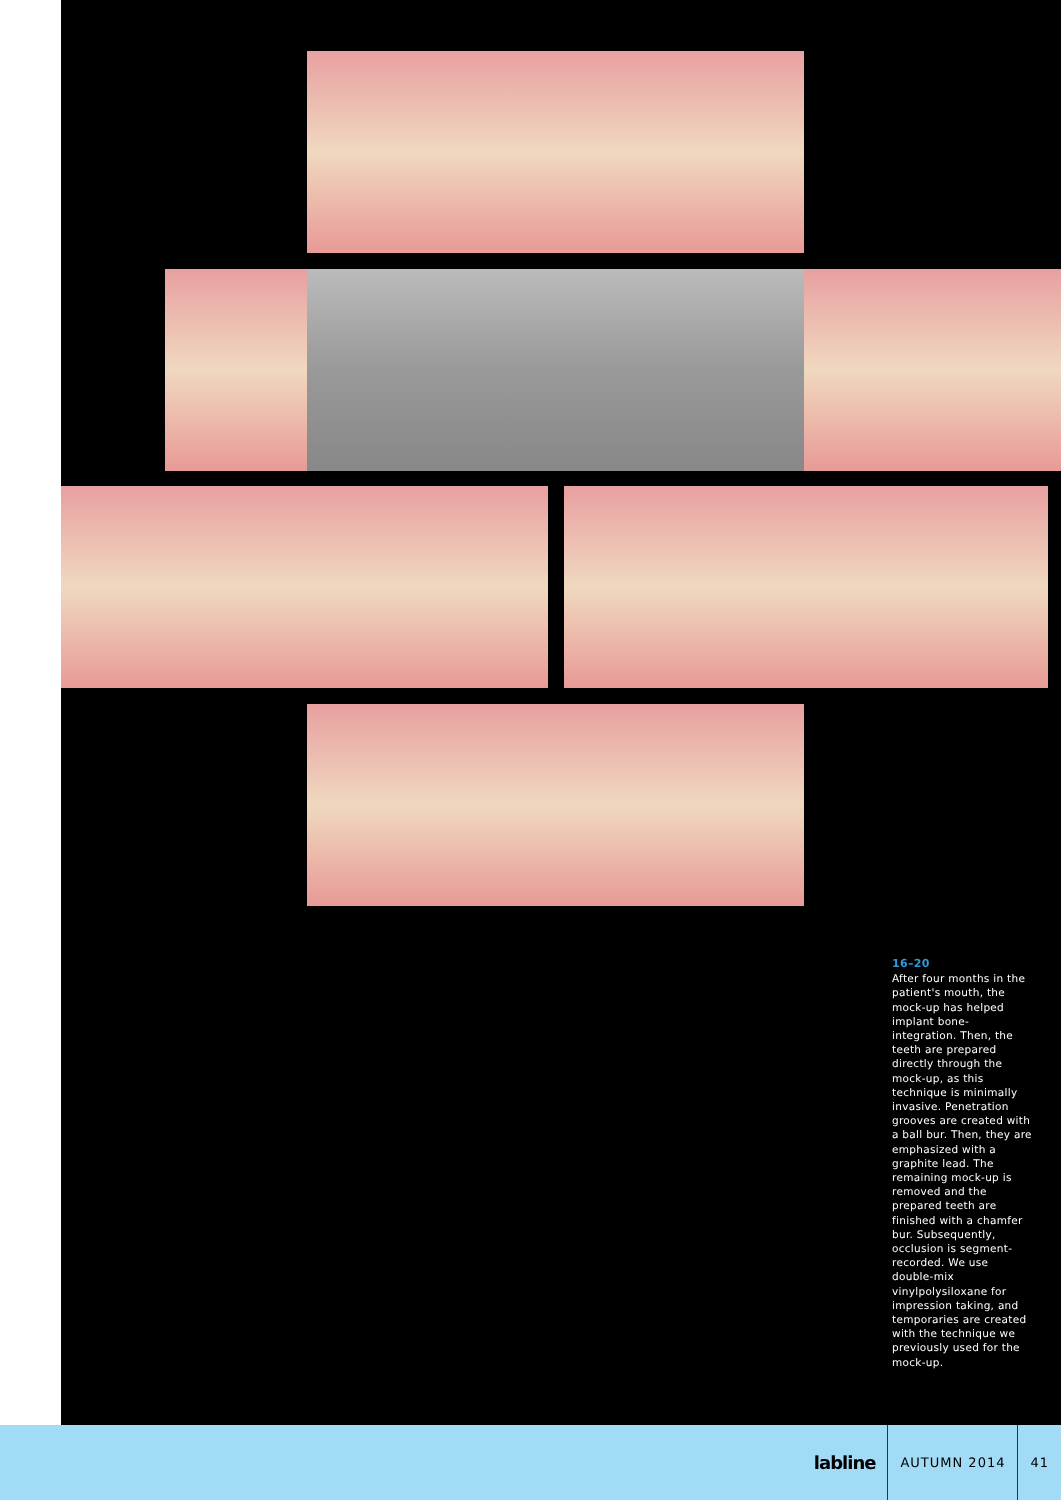16–20
After four months in the patient's mouth, the mock-up has helped implant bone-integration. Then, the teeth are prepared directly through the mock-up, as this technique is minimally invasive. Penetration grooves are created with a ball bur. Then, they are emphasized with a graphite lead. The remaining mock-up is removed and the prepared teeth are finished with a chamfer bur. Subsequently, occlusion is segment-recorded. We use double-mix vinylpolysiloxane for impression taking, and temporaries are created with the technique we previously used for the mock-up.
labline
AUTUMN 2014 41